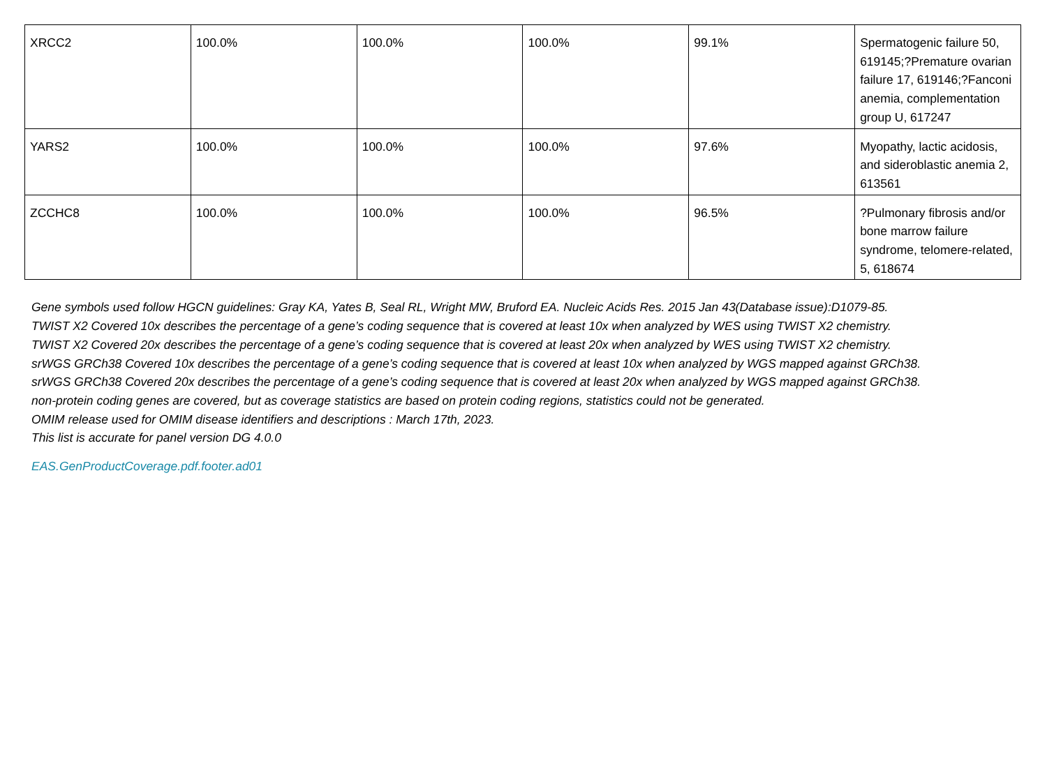| XRCC2 | 100.0% | 100.0% | 100.0% | 99.1% | Spermatogenic failure 50, 619145;?Premature ovarian failure 17, 619146;?Fanconi anemia, complementation group U, 617247 |
| YARS2 | 100.0% | 100.0% | 100.0% | 97.6% | Myopathy, lactic acidosis, and sideroblastic anemia 2, 613561 |
| ZCCHC8 | 100.0% | 100.0% | 100.0% | 96.5% | ?Pulmonary fibrosis and/or bone marrow failure syndrome, telomere-related, 5, 618674 |
Gene symbols used follow HGCN guidelines: Gray KA, Yates B, Seal RL, Wright MW, Bruford EA. Nucleic Acids Res. 2015 Jan 43(Database issue):D1079-85.
TWIST X2 Covered 10x describes the percentage of a gene’s coding sequence that is covered at least 10x when analyzed by WES using TWIST X2 chemistry.
TWIST X2 Covered 20x describes the percentage of a gene’s coding sequence that is covered at least 20x when analyzed by WES using TWIST X2 chemistry.
srWGS GRCh38 Covered 10x describes the percentage of a gene’s coding sequence that is covered at least 10x when analyzed by WGS mapped against GRCh38.
srWGS GRCh38 Covered 20x describes the percentage of a gene’s coding sequence that is covered at least 20x when analyzed by WGS mapped against GRCh38.
non-protein coding genes are covered, but as coverage statistics are based on protein coding regions, statistics could not be generated.
OMIM release used for OMIM disease identifiers and descriptions : March 17th, 2023.
This list is accurate for panel version DG 4.0.0
EAS.GenProductCoverage.pdf.footer.ad01